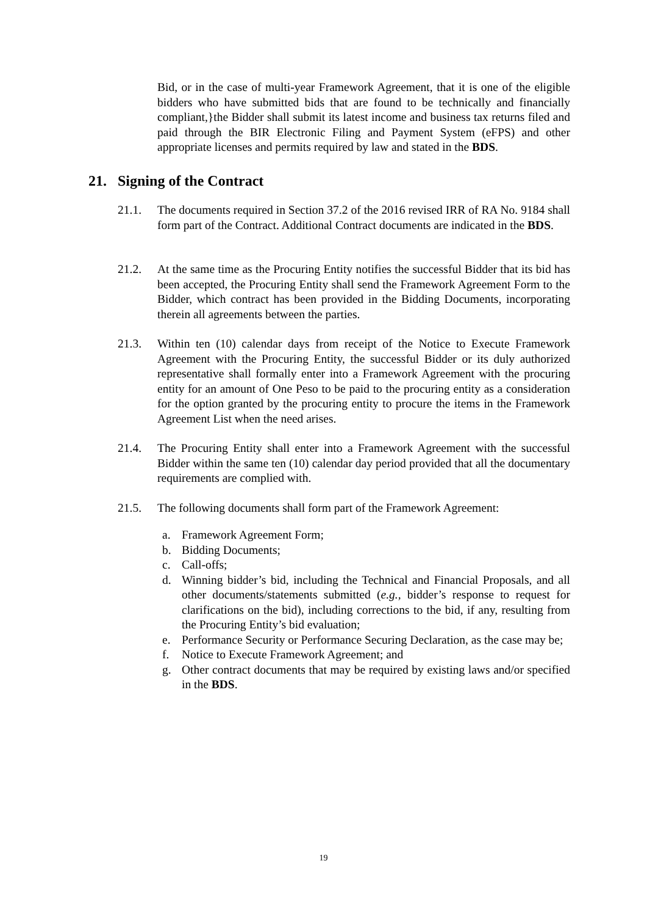Bid, or in the case of multi-year Framework Agreement, that it is one of the eligible bidders who have submitted bids that are found to be technically and financially compliant,}the Bidder shall submit its latest income and business tax returns filed and paid through the BIR Electronic Filing and Payment System (eFPS) and other appropriate licenses and permits required by law and stated in the BDS.
21. Signing of the Contract
21.1. The documents required in Section 37.2 of the 2016 revised IRR of RA No. 9184 shall form part of the Contract. Additional Contract documents are indicated in the BDS.
21.2. At the same time as the Procuring Entity notifies the successful Bidder that its bid has been accepted, the Procuring Entity shall send the Framework Agreement Form to the Bidder, which contract has been provided in the Bidding Documents, incorporating therein all agreements between the parties.
21.3. Within ten (10) calendar days from receipt of the Notice to Execute Framework Agreement with the Procuring Entity, the successful Bidder or its duly authorized representative shall formally enter into a Framework Agreement with the procuring entity for an amount of One Peso to be paid to the procuring entity as a consideration for the option granted by the procuring entity to procure the items in the Framework Agreement List when the need arises.
21.4. The Procuring Entity shall enter into a Framework Agreement with the successful Bidder within the same ten (10) calendar day period provided that all the documentary requirements are complied with.
21.5. The following documents shall form part of the Framework Agreement:
a. Framework Agreement Form;
b. Bidding Documents;
c. Call-offs;
d. Winning bidder’s bid, including the Technical and Financial Proposals, and all other documents/statements submitted (e.g., bidder’s response to request for clarifications on the bid), including corrections to the bid, if any, resulting from the Procuring Entity’s bid evaluation;
e. Performance Security or Performance Securing Declaration, as the case may be;
f. Notice to Execute Framework Agreement; and
g. Other contract documents that may be required by existing laws and/or specified in the BDS.
19